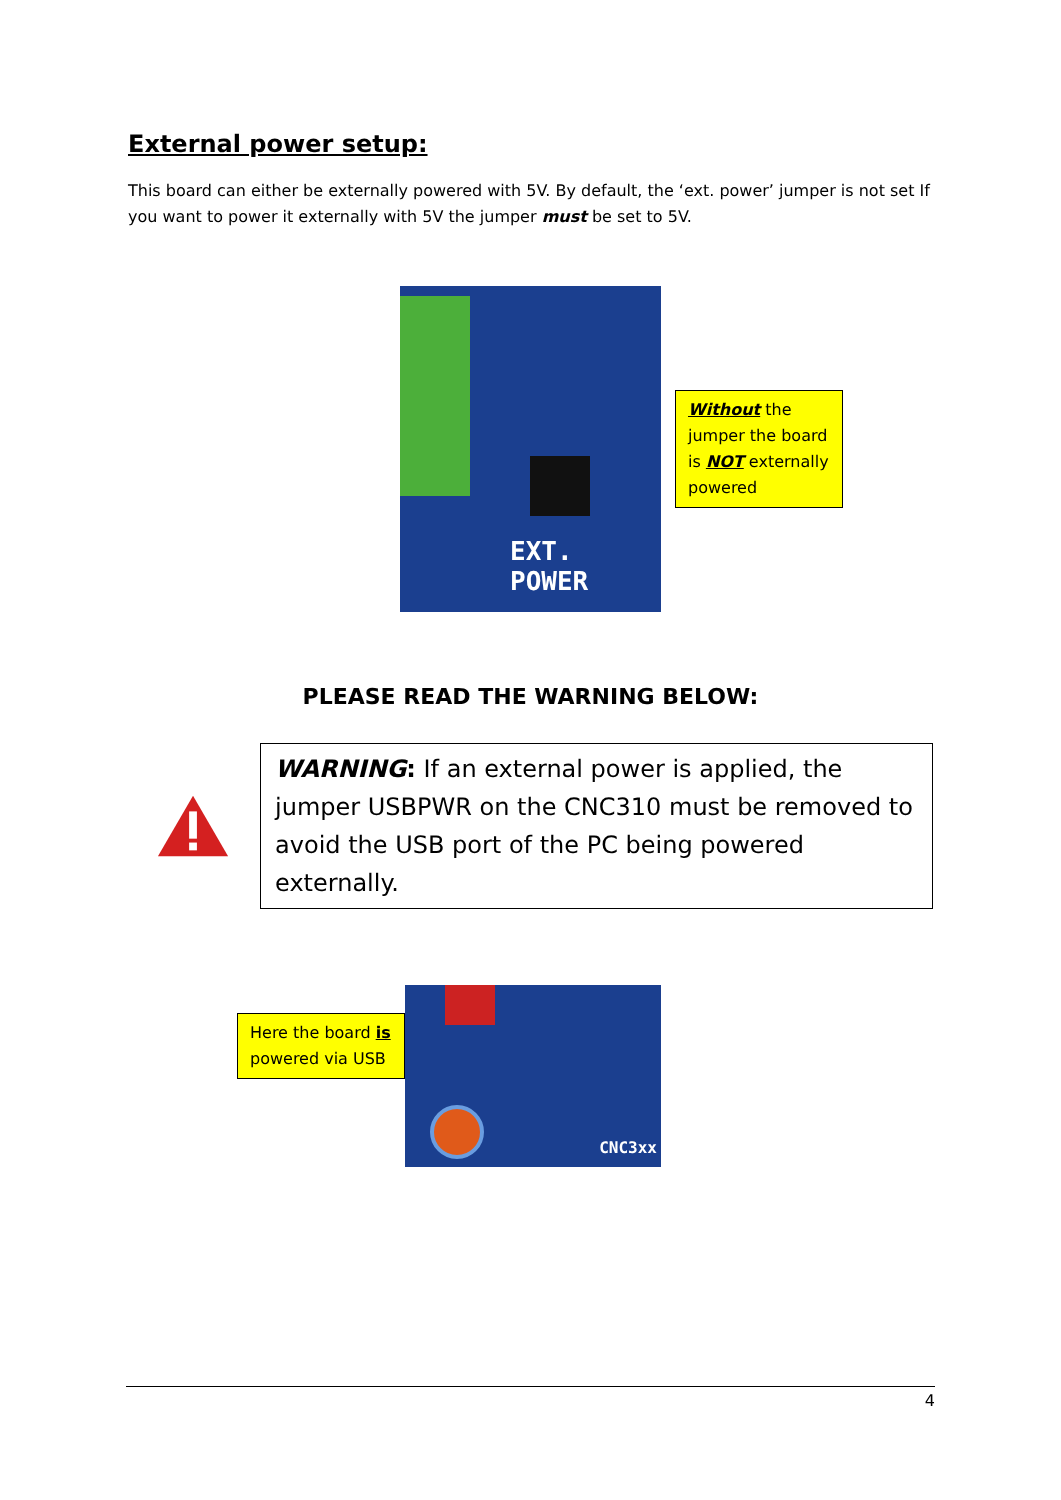External power setup:
This board can either be externally powered with 5V. By default, the ‘ext. power’ jumper is not set If you want to power it externally with 5V the jumper must be set to 5V.
EXT.
POWER
Without the jumper the board is NOT externally powered
PLEASE READ THE WARNING BELOW:
WARNING: If an external power is applied, the jumper USBPWR on the CNC310 must be removed to avoid the USB port of the PC being powered externally.
Here the board is powered via USB
CNC3xx
4